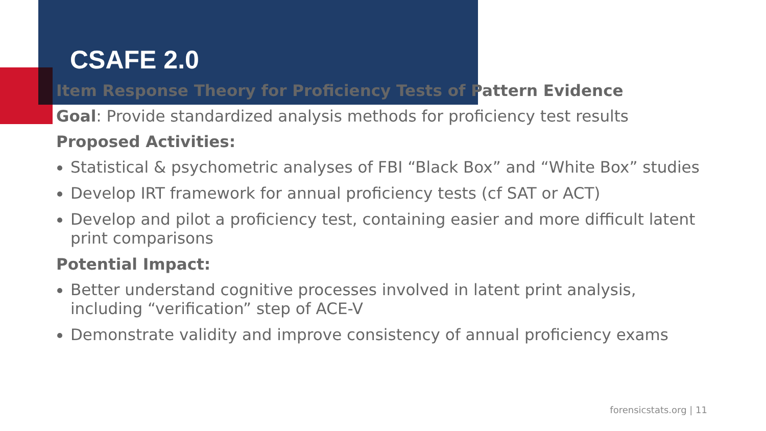CSAFE 2.0
Item Response Theory for Proficiency Tests of Pattern Evidence
Goal: Provide standardized analysis methods for proficiency test results
Proposed Activities:
Statistical & psychometric analyses of FBI “Black Box” and “White Box” studies
Develop IRT framework for annual proficiency tests (cf SAT or ACT)
Develop and pilot a proficiency test, containing easier and more difficult latent print comparisons
Potential Impact:
Better understand cognitive processes involved in latent print analysis, including “verification” step of ACE-V
Demonstrate validity and improve consistency of annual proficiency exams
forensicstats.org | 11